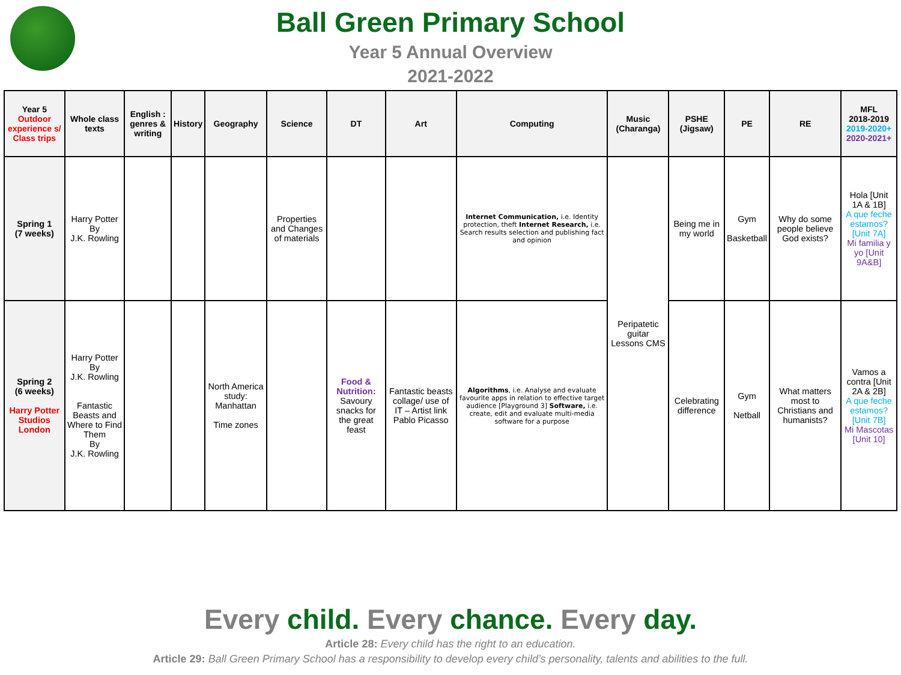Ball Green Primary School
Year 5 Annual Overview
2021-2022
| Year 5 Outdoor experience s/ Class trips | Whole class texts | English : genres & writing | History | Geography | Science | DT | Art | Computing | Music (Charanga) | PSHE (Jigsaw) | PE | RE | MFL 2018-2019 2019-2020+ 2020-2021+ |
| --- | --- | --- | --- | --- | --- | --- | --- | --- | --- | --- | --- | --- | --- |
| Spring 1 (7 weeks) | Harry Potter By J.K. Rowling | | | | Properties and Changes of materials | | | Internet Communication, i.e. Identity protection, theft Internet Research, i.e. Search results selection and publishing fact and opinion | Peripatetic guitar Lessons CMS | Being me in my world | Gym Basketball | Why do some people believe God exists? | Hola [Unit 1A & 1B] A que feche estamos? [Unit 7A] Mi familia y yo [Unit 9A&B] |
| Spring 2 (6 weeks) Harry Potter Studios London | Harry Potter By J.K. Rowling Fantastic Beasts and Where to Find Them By J.K. Rowling | | | North America study: Manhattan Time zones | | Food & Nutrition: Savoury snacks for the great feast | Fantastic beasts collage/ use of IT – Artist link Pablo Picasso | Algorithms , i.e. Analyse and evaluate favourite apps in relation to effective target audience [Playground 3] Software, i.e. create, edit and evaluate multi-media software for a purpose | | Celebrating difference | Gym Netball | What matters most to Christians and humanists? | Vamos a contra [Unit 2A & 2B] A que feche estamos? [Unit 7B] Mi Mascotas [Unit 10] |
Every child. Every chance. Every day.
Article 28: Every child has the right to an education.
Article 29: Ball Green Primary School has a responsibility to develop every child’s personality, talents and abilities to the full.